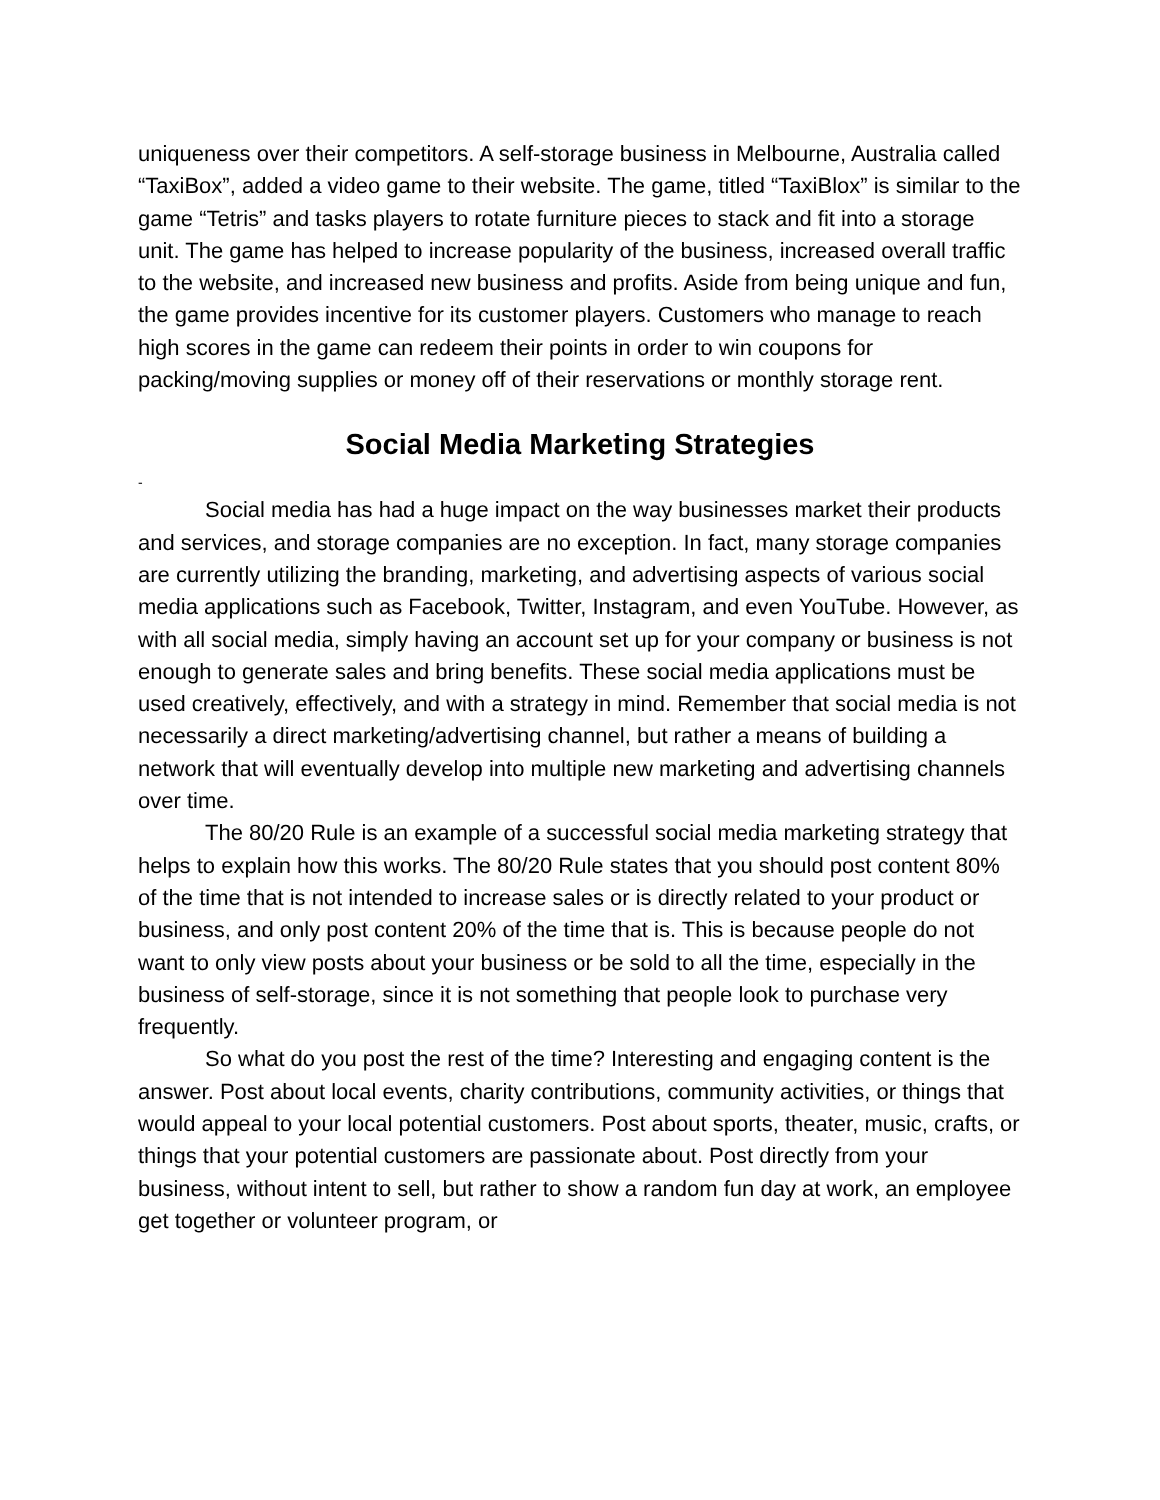uniqueness over their competitors. A self-storage business in Melbourne, Australia called “TaxiBox”, added a video game to their website. The game, titled “TaxiBlox” is similar to the game “Tetris” and tasks players to rotate furniture pieces to stack and fit into a storage unit. The game has helped to increase popularity of the business, increased overall traffic to the website, and increased new business and profits. Aside from being unique and fun, the game provides incentive for its customer players. Customers who manage to reach high scores in the game can redeem their points in order to win coupons for packing/moving supplies or money off of their reservations or monthly storage rent.
Social Media Marketing Strategies
-
Social media has had a huge impact on the way businesses market their products and services, and storage companies are no exception. In fact, many storage companies are currently utilizing the branding, marketing, and advertising aspects of various social media applications such as Facebook, Twitter, Instagram, and even YouTube. However, as with all social media, simply having an account set up for your company or business is not enough to generate sales and bring benefits. These social media applications must be used creatively, effectively, and with a strategy in mind. Remember that social media is not necessarily a direct marketing/advertising channel, but rather a means of building a network that will eventually develop into multiple new marketing and advertising channels over time.
The 80/20 Rule is an example of a successful social media marketing strategy that helps to explain how this works. The 80/20 Rule states that you should post content 80% of the time that is not intended to increase sales or is directly related to your product or business, and only post content 20% of the time that is. This is because people do not want to only view posts about your business or be sold to all the time, especially in the business of self-storage, since it is not something that people look to purchase very frequently.
So what do you post the rest of the time? Interesting and engaging content is the answer. Post about local events, charity contributions, community activities, or things that would appeal to your local potential customers. Post about sports, theater, music, crafts, or things that your potential customers are passionate about. Post directly from your business, without intent to sell, but rather to show a random fun day at work, an employee get together or volunteer program, or